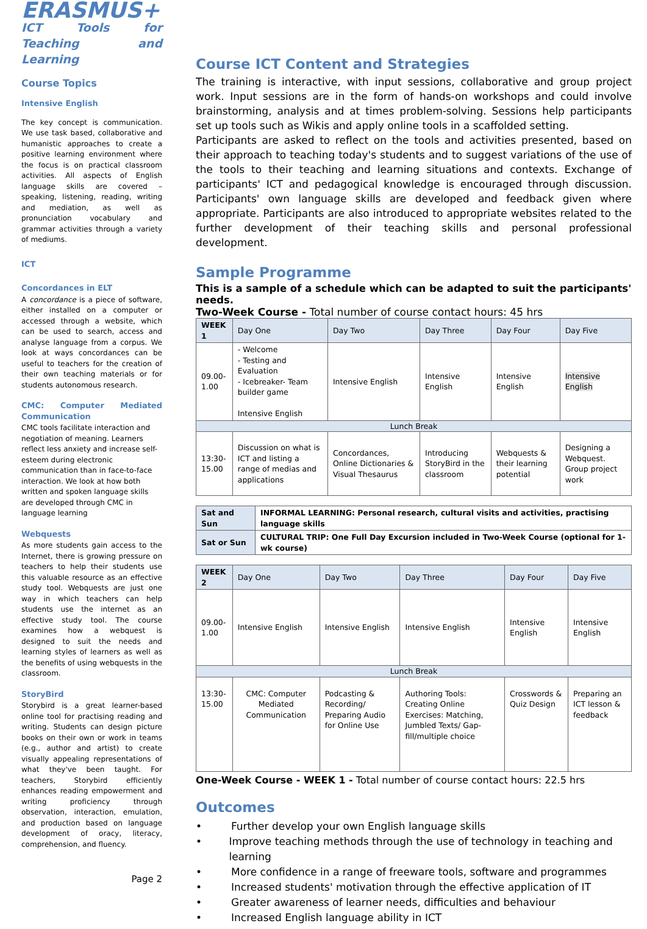ERASMUS+
ICT Tools for Teaching and Learning
Course Topics
Intensive English
The key concept is communication. We use task based, collaborative and humanistic approaches to create a positive learning environment where the focus is on practical classroom activities. All aspects of English language skills are covered – speaking, listening, reading, writing and mediation, as well as pronunciation vocabulary and grammar activities through a variety of mediums.
ICT
Concordances in ELT
A concordance is a piece of software, either installed on a computer or accessed through a website, which can be used to search, access and analyse language from a corpus. We look at ways concordances can be useful to teachers for the creation of their own teaching materials or for students autonomous research.
CMC: Computer Mediated Communication
CMC tools facilitate interaction and negotiation of meaning. Learners reflect less anxiety and increase self-esteem during electronic communication than in face-to-face interaction. We look at how both written and spoken language skills are developed through CMC in language learning
Webquests
As more students gain access to the Internet, there is growing pressure on teachers to help their students use this valuable resource as an effective study tool. Webquests are just one way in which teachers can help students use the internet as an effective study tool. The course examines how a webquest is designed to suit the needs and learning styles of learners as well as the benefits of using webquests in the classroom.
StoryBird
Storybird is a great learner-based online tool for practising reading and writing. Students can design picture books on their own or work in teams (e.g., author and artist) to create visually appealing representations of what they've been taught. For teachers, Storybird efficiently enhances reading empowerment and writing proficiency through observation, interaction, emulation, and production based on language development of oracy, literacy, comprehension, and fluency.
Page 2
Course ICT Content and Strategies
The training is interactive, with input sessions, collaborative and group project work. Input sessions are in the form of hands-on workshops and could involve brainstorming, analysis and at times problem-solving. Sessions help participants set up tools such as Wikis and apply online tools in a scaffolded setting.
Participants are asked to reflect on the tools and activities presented, based on their approach to teaching today's students and to suggest variations of the use of the tools to their teaching and learning situations and contexts. Exchange of participants' ICT and pedagogical knowledge is encouraged through discussion. Participants' own language skills are developed and feedback given where appropriate. Participants are also introduced to appropriate websites related to the further development of their teaching skills and personal professional development.
Sample Programme
This is a sample of a schedule which can be adapted to suit the participants' needs.
Two-Week Course - Total number of course contact hours: 45 hrs
| WEEK 1 | Day One | Day Two | Day Three | Day Four | Day Five |
| --- | --- | --- | --- | --- | --- |
| 09.00- 1.00 | - Welcome - Testing and Evaluation - Icebreaker- Team builder game Intensive English | Intensive English | Intensive English | Intensive English | Intensive English |
| Lunch Break | | | | | |
| 13:30- 15.00 | Discussion on what is ICT and listing a range of medias and applications | Concordances, Online Dictionaries & Visual Thesaurus | Introducing StoryBird in the classroom | Webquests & their learning potential | Designing a Webquest. Group project work |
| Sat and Sun | INFORMAL LEARNING: Personal research, cultural visits and activities, practising language skills |
| Sat or Sun | CULTURAL TRIP: One Full Day Excursion included in Two-Week Course (optional for 1-wk course) |
| WEEK 2 | Day One | Day Two | Day Three | Day Four | Day Five |
| --- | --- | --- | --- | --- | --- |
| 09.00- 1.00 | Intensive English | Intensive English | Intensive English | Intensive English | Intensive English |
| Lunch Break | | | | | |
| 13:30- 15.00 | CMC: Computer Mediated Communication | Podcasting & Recording/ Preparing Audio for Online Use | Authoring Tools: Creating Online Exercises: Matching, Jumbled Texts/ Gap-fill/multiple choice | Crosswords & Quiz Design | Preparing an ICT lesson & feedback |
One-Week Course - WEEK 1 - Total number of course contact hours: 22.5 hrs
Outcomes
• Further develop your own English language skills
• Improve teaching methods through the use of technology in teaching and learning
• More confidence in a range of freeware tools, software and programmes
• Increased students' motivation through the effective application of IT
• Greater awareness of learner needs, difficulties and behaviour
• Increased English language ability in ICT